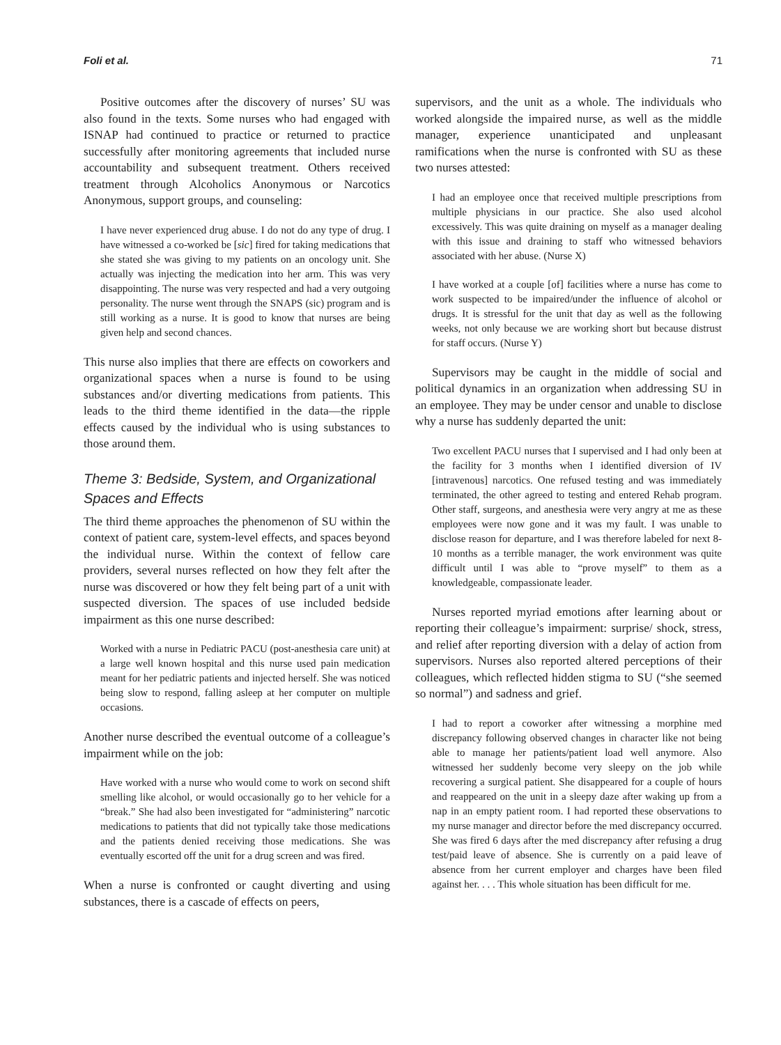Foli et al. 71
Positive outcomes after the discovery of nurses’ SU was also found in the texts. Some nurses who had engaged with ISNAP had continued to practice or returned to practice successfully after monitoring agreements that included nurse accountability and subsequent treatment. Others received treatment through Alcoholics Anonymous or Narcotics Anonymous, support groups, and counseling:
I have never experienced drug abuse. I do not do any type of drug. I have witnessed a co-worked be [sic] fired for taking medications that she stated she was giving to my patients on an oncology unit. She actually was injecting the medication into her arm. This was very disappointing. The nurse was very respected and had a very outgoing personality. The nurse went through the SNAPS (sic) program and is still working as a nurse. It is good to know that nurses are being given help and second chances.
This nurse also implies that there are effects on coworkers and organizational spaces when a nurse is found to be using substances and/or diverting medications from patients. This leads to the third theme identified in the data—the ripple effects caused by the individual who is using substances to those around them.
Theme 3: Bedside, System, and Organizational Spaces and Effects
The third theme approaches the phenomenon of SU within the context of patient care, system-level effects, and spaces beyond the individual nurse. Within the context of fellow care providers, several nurses reflected on how they felt after the nurse was discovered or how they felt being part of a unit with suspected diversion. The spaces of use included bedside impairment as this one nurse described:
Worked with a nurse in Pediatric PACU (post-anesthesia care unit) at a large well known hospital and this nurse used pain medication meant for her pediatric patients and injected herself. She was noticed being slow to respond, falling asleep at her computer on multiple occasions.
Another nurse described the eventual outcome of a colleague’s impairment while on the job:
Have worked with a nurse who would come to work on second shift smelling like alcohol, or would occasionally go to her vehicle for a “break.” She had also been investigated for “administering” narcotic medications to patients that did not typically take those medications and the patients denied receiving those medications. She was eventually escorted off the unit for a drug screen and was fired.
When a nurse is confronted or caught diverting and using substances, there is a cascade of effects on peers,
supervisors, and the unit as a whole. The individuals who worked alongside the impaired nurse, as well as the middle manager, experience unanticipated and unpleasant ramifications when the nurse is confronted with SU as these two nurses attested:
I had an employee once that received multiple prescriptions from multiple physicians in our practice. She also used alcohol excessively. This was quite draining on myself as a manager dealing with this issue and draining to staff who witnessed behaviors associated with her abuse. (Nurse X)
I have worked at a couple [of] facilities where a nurse has come to work suspected to be impaired/under the influence of alcohol or drugs. It is stressful for the unit that day as well as the following weeks, not only because we are working short but because distrust for staff occurs. (Nurse Y)
Supervisors may be caught in the middle of social and political dynamics in an organization when addressing SU in an employee. They may be under censor and unable to disclose why a nurse has suddenly departed the unit:
Two excellent PACU nurses that I supervised and I had only been at the facility for 3 months when I identified diversion of IV [intravenous] narcotics. One refused testing and was immediately terminated, the other agreed to testing and entered Rehab program. Other staff, surgeons, and anesthesia were very angry at me as these employees were now gone and it was my fault. I was unable to disclose reason for departure, and I was therefore labeled for next 8-10 months as a terrible manager, the work environment was quite difficult until I was able to “prove myself” to them as a knowledgeable, compassionate leader.
Nurses reported myriad emotions after learning about or reporting their colleague’s impairment: surprise/ shock, stress, and relief after reporting diversion with a delay of action from supervisors. Nurses also reported altered perceptions of their colleagues, which reflected hidden stigma to SU (“she seemed so normal”) and sadness and grief.
I had to report a coworker after witnessing a morphine med discrepancy following observed changes in character like not being able to manage her patients/patient load well anymore. Also witnessed her suddenly become very sleepy on the job while recovering a surgical patient. She disappeared for a couple of hours and reappeared on the unit in a sleepy daze after waking up from a nap in an empty patient room. I had reported these observations to my nurse manager and director before the med discrepancy occurred. She was fired 6 days after the med discrepancy after refusing a drug test/paid leave of absence. She is currently on a paid leave of absence from her current employer and charges have been filed against her. . . . This whole situation has been difficult for me.